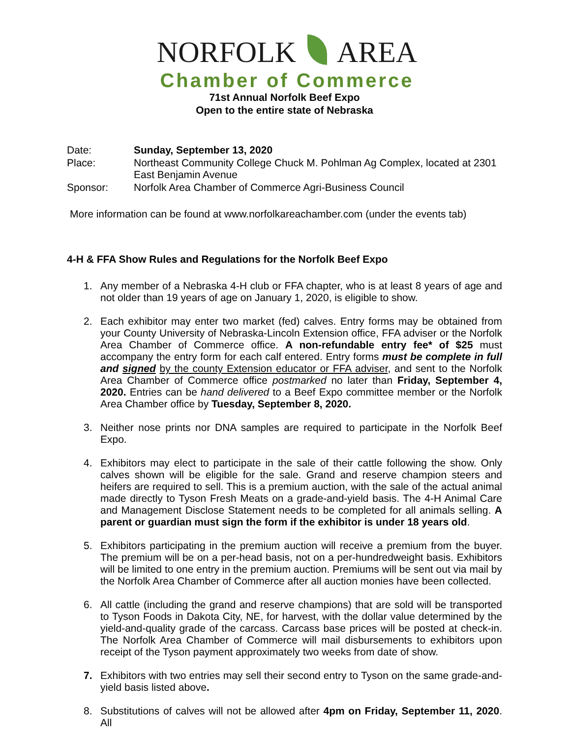NORFOLK AREA
Chamber of Commerce
71st Annual Norfolk Beef Expo
Open to the entire state of Nebraska
Date:
Sunday, September 13, 2020
Place:
Northeast Community College Chuck M. Pohlman Ag Complex, located at 2301 East Benjamin Avenue
Sponsor:
Norfolk Area Chamber of Commerce Agri-Business Council
More information can be found at www.norfolkareachamber.com (under the events tab)
4-H & FFA Show Rules and Regulations for the Norfolk Beef Expo
1. Any member of a Nebraska 4-H club or FFA chapter, who is at least 8 years of age and not older than 19 years of age on January 1, 2020, is eligible to show.
2. Each exhibitor may enter two market (fed) calves. Entry forms may be obtained from your County University of Nebraska-Lincoln Extension office, FFA adviser or the Norfolk Area Chamber of Commerce office. A non-refundable entry fee* of $25 must accompany the entry form for each calf entered. Entry forms must be complete in full and signed by the county Extension educator or FFA adviser, and sent to the Norfolk Area Chamber of Commerce office postmarked no later than Friday, September 4, 2020. Entries can be hand delivered to a Beef Expo committee member or the Norfolk Area Chamber office by Tuesday, September 8, 2020.
3. Neither nose prints nor DNA samples are required to participate in the Norfolk Beef Expo.
4. Exhibitors may elect to participate in the sale of their cattle following the show. Only calves shown will be eligible for the sale. Grand and reserve champion steers and heifers are required to sell. This is a premium auction, with the sale of the actual animal made directly to Tyson Fresh Meats on a grade-and-yield basis. The 4-H Animal Care and Management Disclose Statement needs to be completed for all animals selling. A parent or guardian must sign the form if the exhibitor is under 18 years old.
5. Exhibitors participating in the premium auction will receive a premium from the buyer. The premium will be on a per-head basis, not on a per-hundredweight basis. Exhibitors will be limited to one entry in the premium auction. Premiums will be sent out via mail by the Norfolk Area Chamber of Commerce after all auction monies have been collected.
6. All cattle (including the grand and reserve champions) that are sold will be transported to Tyson Foods in Dakota City, NE, for harvest, with the dollar value determined by the yield-and-quality grade of the carcass. Carcass base prices will be posted at check-in. The Norfolk Area Chamber of Commerce will mail disbursements to exhibitors upon receipt of the Tyson payment approximately two weeks from date of show.
7. Exhibitors with two entries may sell their second entry to Tyson on the same grade-and-yield basis listed above.
8. Substitutions of calves will not be allowed after 4pm on Friday, September 11, 2020. All